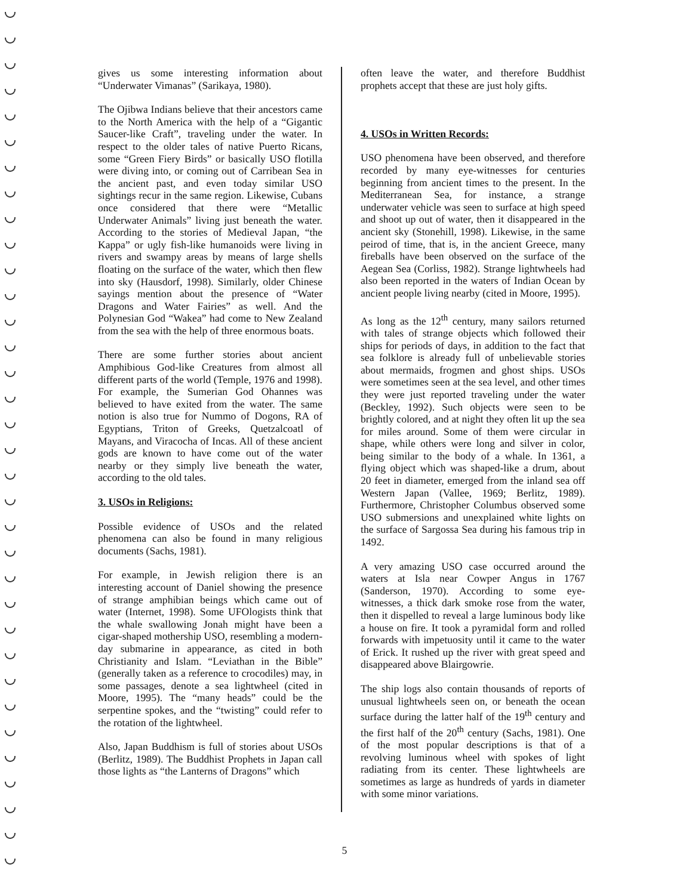gives us some interesting information about “Underwater Vimanas” (Sarikaya, 1980).
The Ojibwa Indians believe that their ancestors came to the North America with the help of a “Gigantic Saucer-like Craft”, traveling under the water. In respect to the older tales of native Puerto Ricans, some “Green Fiery Birds” or basically USO flotilla were diving into, or coming out of Carribean Sea in the ancient past, and even today similar USO sightings recur in the same region. Likewise, Cubans once considered that there were “Metallic Underwater Animals” living just beneath the water. According to the stories of Medieval Japan, “the Kappa” or ugly fish-like humanoids were living in rivers and swampy areas by means of large shells floating on the surface of the water, which then flew into sky (Hausdorf, 1998). Similarly, older Chinese sayings mention about the presence of “Water Dragons and Water Fairies” as well. And the Polynesian God “Wakea” had come to New Zealand from the sea with the help of three enormous boats.
There are some further stories about ancient Amphibious God-like Creatures from almost all different parts of the world (Temple, 1976 and 1998). For example, the Sumerian God Ohannes was believed to have exited from the water. The same notion is also true for Nummo of Dogons, RA of Egyptians, Triton of Greeks, Quetzalcoatl of Mayans, and Viracocha of Incas. All of these ancient gods are known to have come out of the water nearby or they simply live beneath the water, according to the old tales.
3. USOs in Religions:
Possible evidence of USOs and the related phenomena can also be found in many religious documents (Sachs, 1981).
For example, in Jewish religion there is an interesting account of Daniel showing the presence of strange amphibian beings which came out of water (Internet, 1998). Some UFOlogists think that the whale swallowing Jonah might have been a cigar-shaped mothership USO, resembling a modern-day submarine in appearance, as cited in both Christianity and Islam. “Leviathan in the Bible” (generally taken as a reference to crocodiles) may, in some passages, denote a sea lightwheel (cited in Moore, 1995). The “many heads” could be the serpentine spokes, and the “twisting” could refer to the rotation of the lightwheel.
Also, Japan Buddhism is full of stories about USOs (Berlitz, 1989). The Buddhist Prophets in Japan call those lights as “the Lanterns of Dragons” which
often leave the water, and therefore Buddhist prophets accept that these are just holy gifts.
4. USOs in Written Records:
USO phenomena have been observed, and therefore recorded by many eye-witnesses for centuries beginning from ancient times to the present. In the Mediterranean Sea, for instance, a strange underwater vehicle was seen to surface at high speed and shoot up out of water, then it disappeared in the ancient sky (Stonehill, 1998). Likewise, in the same peirod of time, that is, in the ancient Greece, many fireballs have been observed on the surface of the Aegean Sea (Corliss, 1982). Strange lightwheels had also been reported in the waters of Indian Ocean by ancient people living nearby (cited in Moore, 1995).
As long as the 12<sup>th</sup> century, many sailors returned with tales of strange objects which followed their ships for periods of days, in addition to the fact that sea folklore is already full of unbelievable stories about mermaids, frogmen and ghost ships. USOs were sometimes seen at the sea level, and other times they were just reported traveling under the water (Beckley, 1992). Such objects were seen to be brightly colored, and at night they often lit up the sea for miles around. Some of them were circular in shape, while others were long and silver in color, being similar to the body of a whale. In 1361, a flying object which was shaped-like a drum, about 20 feet in diameter, emerged from the inland sea off Western Japan (Vallee, 1969; Berlitz, 1989). Furthermore, Christopher Columbus observed some USO submersions and unexplained white lights on the surface of Sargossa Sea during his famous trip in 1492.
A very amazing USO case occurred around the waters at Isla near Cowper Angus in 1767 (Sanderson, 1970). According to some eye-witnesses, a thick dark smoke rose from the water, then it dispelled to reveal a large luminous body like a house on fire. It took a pyramidal form and rolled forwards with impetuosity until it came to the water of Erick. It rushed up the river with great speed and disappeared above Blairgowrie.
The ship logs also contain thousands of reports of unusual lightwheels seen on, or beneath the ocean surface during the latter half of the 19<sup>th</sup> century and the first half of the 20<sup>th</sup> century (Sachs, 1981). One of the most popular descriptions is that of a revolving luminous wheel with spokes of light radiating from its center. These lightwheels are sometimes as large as hundreds of yards in diameter with some minor variations.
5